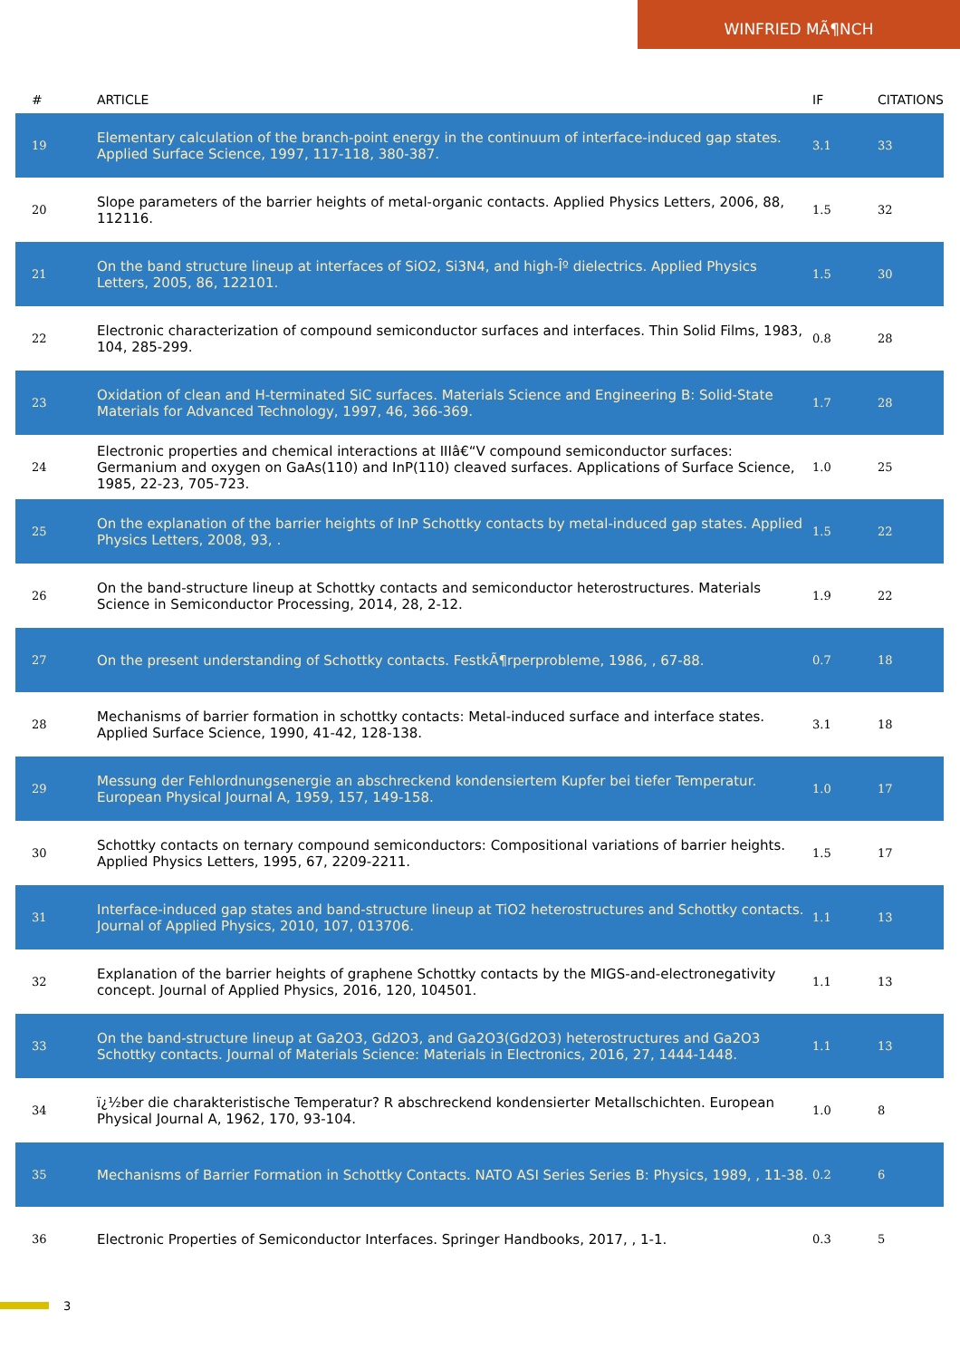WINFRIED MÃ¶NCH
| # | ARTICLE | IF | CITATIONS |
| --- | --- | --- | --- |
| 19 | Elementary calculation of the branch-point energy in the continuum of interface-induced gap states. Applied Surface Science, 1997, 117-118, 380-387. | 3.1 | 33 |
| 20 | Slope parameters of the barrier heights of metal-organic contacts. Applied Physics Letters, 2006, 88, 112116. | 1.5 | 32 |
| 21 | On the band structure lineup at interfaces of SiO2, Si3N4, and high-Îº dielectrics. Applied Physics Letters, 2005, 86, 122101. | 1.5 | 30 |
| 22 | Electronic characterization of compound semiconductor surfaces and interfaces. Thin Solid Films, 1983, 104, 285-299. | 0.8 | 28 |
| 23 | Oxidation of clean and H-terminated SiC surfaces. Materials Science and Engineering B: Solid-State Materials for Advanced Technology, 1997, 46, 366-369. | 1.7 | 28 |
| 24 | Electronic properties and chemical interactions at IIIâ€“V compound semiconductor surfaces: Germanium and oxygen on GaAs(110) and InP(110) cleaved surfaces. Applications of Surface Science, 1985, 22-23, 705-723. | 1.0 | 25 |
| 25 | On the explanation of the barrier heights of InP Schottky contacts by metal-induced gap states. Applied Physics Letters, 2008, 93, . | 1.5 | 22 |
| 26 | On the band-structure lineup at Schottky contacts and semiconductor heterostructures. Materials Science in Semiconductor Processing, 2014, 28, 2-12. | 1.9 | 22 |
| 27 | On the present understanding of Schottky contacts. FestkÃ¶rperprobleme, 1986, , 67-88. | 0.7 | 18 |
| 28 | Mechanisms of barrier formation in schottky contacts: Metal-induced surface and interface states. Applied Surface Science, 1990, 41-42, 128-138. | 3.1 | 18 |
| 29 | Messung der Fehlordnungsenergie an abschreckend kondensiertem Kupfer bei tiefer Temperatur. European Physical Journal A, 1959, 157, 149-158. | 1.0 | 17 |
| 30 | Schottky contacts on ternary compound semiconductors: Compositional variations of barrier heights. Applied Physics Letters, 1995, 67, 2209-2211. | 1.5 | 17 |
| 31 | Interface-induced gap states and band-structure lineup at TiO2 heterostructures and Schottky contacts. Journal of Applied Physics, 2010, 107, 013706. | 1.1 | 13 |
| 32 | Explanation of the barrier heights of graphene Schottky contacts by the MIGS-and-electronegativity concept. Journal of Applied Physics, 2016, 120, 104501. | 1.1 | 13 |
| 33 | On the band-structure lineup at Ga2O3, Gd2O3, and Ga2O3(Gd2O3) heterostructures and Ga2O3 Schottky contacts. Journal of Materials Science: Materials in Electronics, 2016, 27, 1444-1448. | 1.1 | 13 |
| 34 | ï¿½ber die charakteristische Temperatur? R abschreckend kondensierter Metallschichten. European Physical Journal A, 1962, 170, 93-104. | 1.0 | 8 |
| 35 | Mechanisms of Barrier Formation in Schottky Contacts. NATO ASI Series Series B: Physics, 1989, , 11-38. | 0.2 | 6 |
| 36 | Electronic Properties of Semiconductor Interfaces. Springer Handbooks, 2017, , 1-1. | 0.3 | 5 |
3